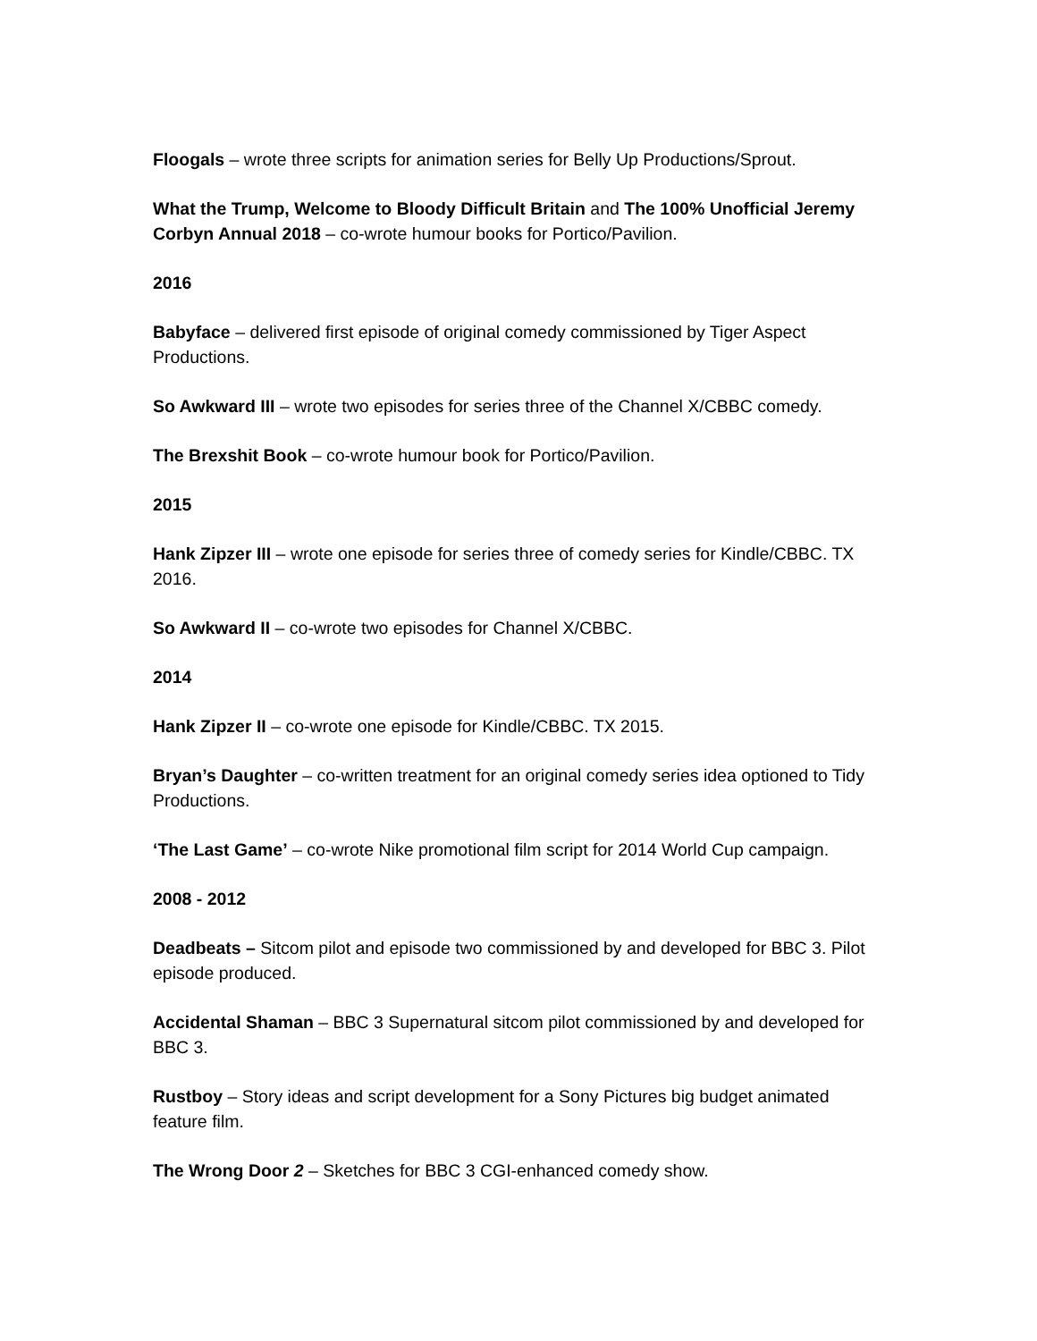Floogals – wrote three scripts for animation series for Belly Up Productions/Sprout.
What the Trump, Welcome to Bloody Difficult Britain and The 100% Unofficial Jeremy Corbyn Annual 2018 – co-wrote humour books for Portico/Pavilion.
2016
Babyface – delivered first episode of original comedy commissioned by Tiger Aspect Productions.
So Awkward III – wrote two episodes for series three of the Channel X/CBBC comedy.
The Brexshit Book – co-wrote humour book for Portico/Pavilion.
2015
Hank Zipzer III – wrote one episode for series three of comedy series for Kindle/CBBC. TX 2016.
So Awkward II – co-wrote two episodes for Channel X/CBBC.
2014
Hank Zipzer II – co-wrote one episode for Kindle/CBBC. TX 2015.
Bryan’s Daughter – co-written treatment for an original comedy series idea optioned to Tidy Productions.
‘The Last Game’ – co-wrote Nike promotional film script for 2014 World Cup campaign.
2008 - 2012
Deadbeats – Sitcom pilot and episode two commissioned by and developed for BBC 3. Pilot episode produced.
Accidental Shaman – BBC 3 Supernatural sitcom pilot commissioned by and developed for BBC 3.
Rustboy – Story ideas and script development for a Sony Pictures big budget animated feature film.
The Wrong Door 2 – Sketches for BBC 3 CGI-enhanced comedy show.